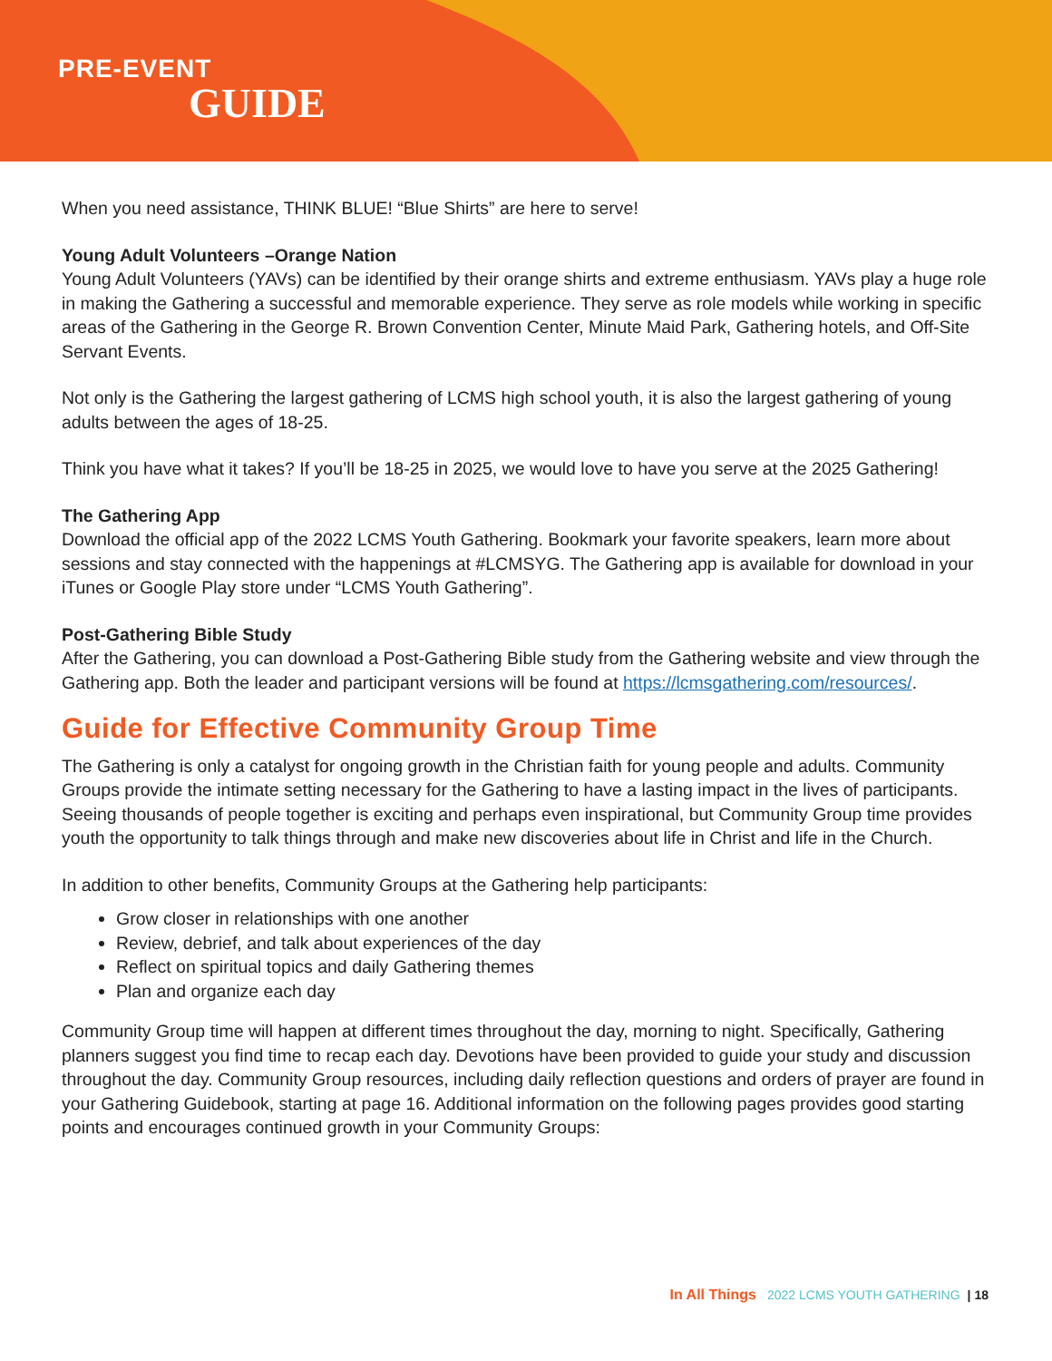PRE-EVENT
GUIDE
When you need assistance, THINK BLUE! “Blue Shirts” are here to serve!
Young Adult Volunteers –Orange Nation
Young Adult Volunteers (YAVs) can be identified by their orange shirts and extreme enthusiasm. YAVs play a huge role in making the Gathering a successful and memorable experience. They serve as role models while working in specific areas of the Gathering in the George R. Brown Convention Center, Minute Maid Park, Gathering hotels, and Off-Site Servant Events.
Not only is the Gathering the largest gathering of LCMS high school youth, it is also the largest gathering of young adults between the ages of 18-25.
Think you have what it takes? If you’ll be 18-25 in 2025, we would love to have you serve at the 2025 Gathering!
The Gathering App
Download the official app of the 2022 LCMS Youth Gathering. Bookmark your favorite speakers, learn more about sessions and stay connected with the happenings at #LCMSYG. The Gathering app is available for download in your iTunes or Google Play store under “LCMS Youth Gathering”.
Post-Gathering Bible Study
After the Gathering, you can download a Post-Gathering Bible study from the Gathering website and view through the Gathering app. Both the leader and participant versions will be found at https://lcmsgathering.com/resources/.
Guide for Effective Community Group Time
The Gathering is only a catalyst for ongoing growth in the Christian faith for young people and adults. Community Groups provide the intimate setting necessary for the Gathering to have a lasting impact in the lives of participants. Seeing thousands of people together is exciting and perhaps even inspirational, but Community Group time provides youth the opportunity to talk things through and make new discoveries about life in Christ and life in the Church.
In addition to other benefits, Community Groups at the Gathering help participants:
Grow closer in relationships with one another
Review, debrief, and talk about experiences of the day
Reflect on spiritual topics and daily Gathering themes
Plan and organize each day
Community Group time will happen at different times throughout the day, morning to night. Specifically, Gathering planners suggest you find time to recap each day. Devotions have been provided to guide your study and discussion throughout the day. Community Group resources, including daily reflection questions and orders of prayer are found in your Gathering Guidebook, starting at page 16. Additional information on the following pages provides good starting points and encourages continued growth in your Community Groups:
In All Things 2022 LCMS YOUTH GATHERING | 18